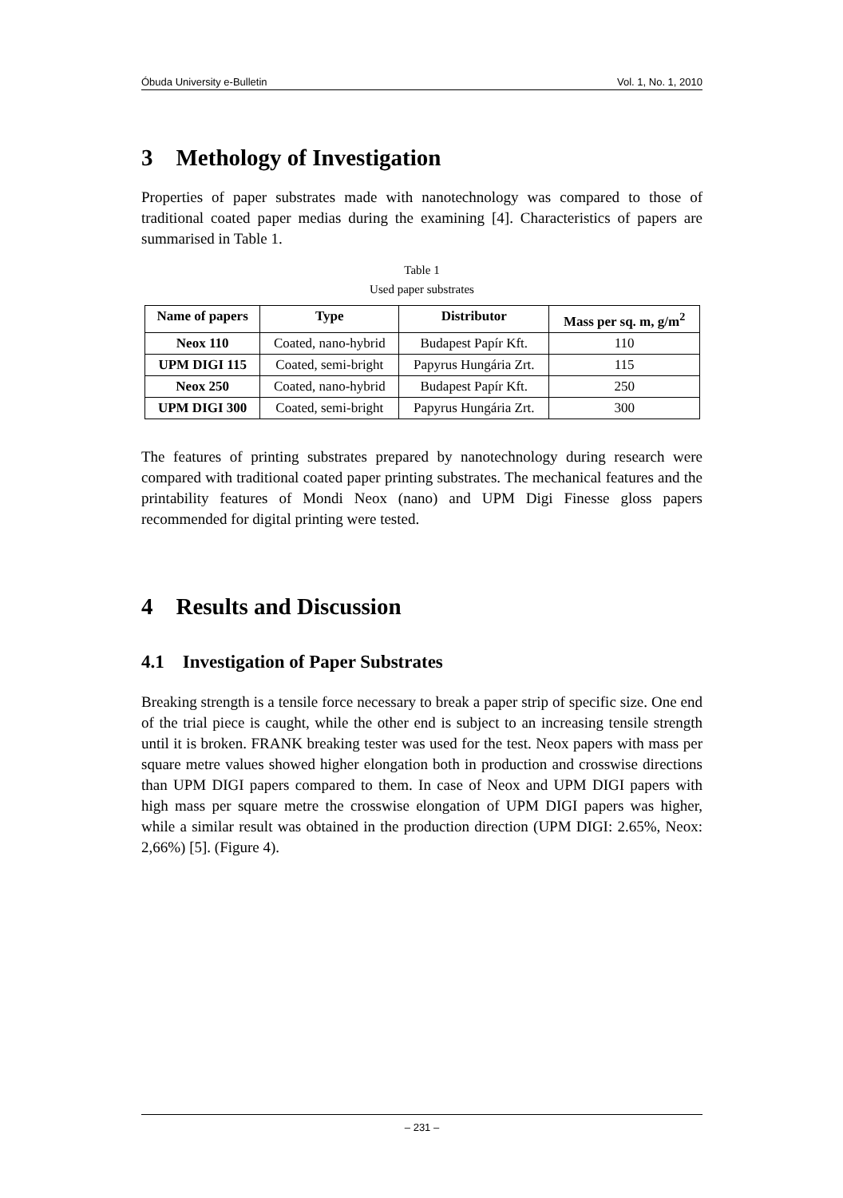Óbuda University e-Bulletin Vol. 1, No. 1, 2010
3 Methology of Investigation
Properties of paper substrates made with nanotechnology was compared to those of traditional coated paper medias during the examining [4]. Characteristics of papers are summarised in Table 1.
Table 1
Used paper substrates
| Name of papers | Type | Distributor | Mass per sq. m, g/m<sup>2</sup> |
| --- | --- | --- | --- |
| Neox 110 | Coated, nano-hybrid | Budapest Papír Kft. | 110 |
| UPM DIGI 115 | Coated, semi-bright | Papyrus Hungária Zrt. | 115 |
| Neox 250 | Coated, nano-hybrid | Budapest Papír Kft. | 250 |
| UPM DIGI 300 | Coated, semi-bright | Papyrus Hungária Zrt. | 300 |
The features of printing substrates prepared by nanotechnology during research were compared with traditional coated paper printing substrates. The mechanical features and the printability features of Mondi Neox (nano) and UPM Digi Finesse gloss papers recommended for digital printing were tested.
4 Results and Discussion
4.1 Investigation of Paper Substrates
Breaking strength is a tensile force necessary to break a paper strip of specific size. One end of the trial piece is caught, while the other end is subject to an increasing tensile strength until it is broken. FRANK breaking tester was used for the test. Neox papers with mass per square metre values showed higher elongation both in production and crosswise directions than UPM DIGI papers compared to them. In case of Neox and UPM DIGI papers with high mass per square metre the crosswise elongation of UPM DIGI papers was higher, while a similar result was obtained in the production direction (UPM DIGI: 2.65%, Neox: 2,66%) [5]. (Figure 4).
– 231 –